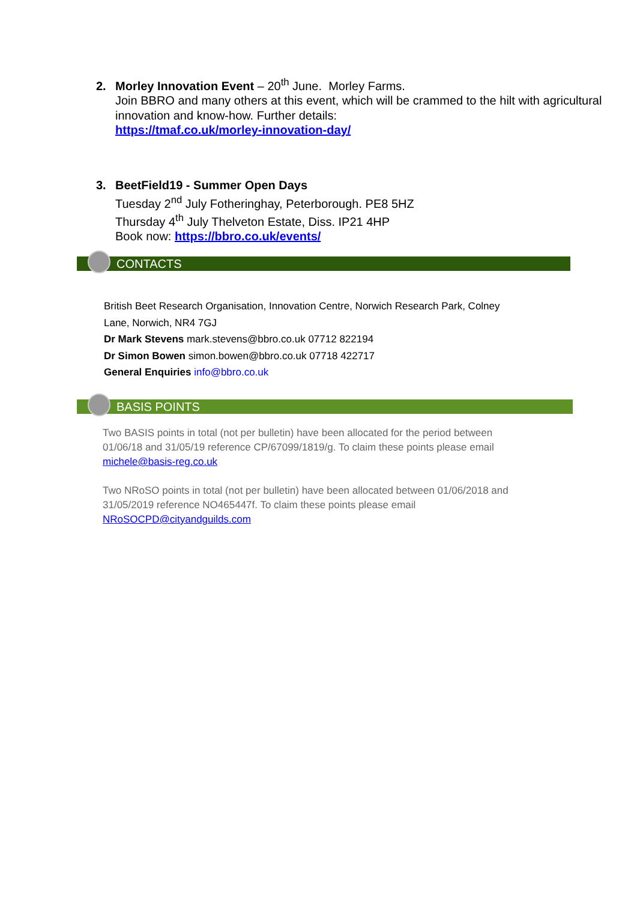2. Morley Innovation Event – 20<sup>th</sup> June. Morley Farms.
Join BBRO and many others at this event, which will be crammed to the hilt with agricultural innovation and know-how. Further details:
https://tmaf.co.uk/morley-innovation-day/
3. BeetField19 - Summer Open Days
Tuesday 2<sup>nd</sup> July Fotheringhay, Peterborough. PE8 5HZ
Thursday 4<sup>th</sup> July Thelveton Estate, Diss. IP21 4HP
Book now: https://bbro.co.uk/events/
CONTACTS
British Beet Research Organisation, Innovation Centre, Norwich Research Park, Colney Lane, Norwich, NR4 7GJ
Dr Mark Stevens mark.stevens@bbro.co.uk 07712 822194
Dr Simon Bowen simon.bowen@bbro.co.uk 07718 422717
General Enquiries info@bbro.co.uk
BASIS POINTS
Two BASIS points in total (not per bulletin) have been allocated for the period between 01/06/18 and 31/05/19 reference CP/67099/1819/g. To claim these points please email michele@basis-reg.co.uk
Two NRoSO points in total (not per bulletin) have been allocated between 01/06/2018 and 31/05/2019 reference NO465447f. To claim these points please email NRoSOCPD@cityandguilds.com